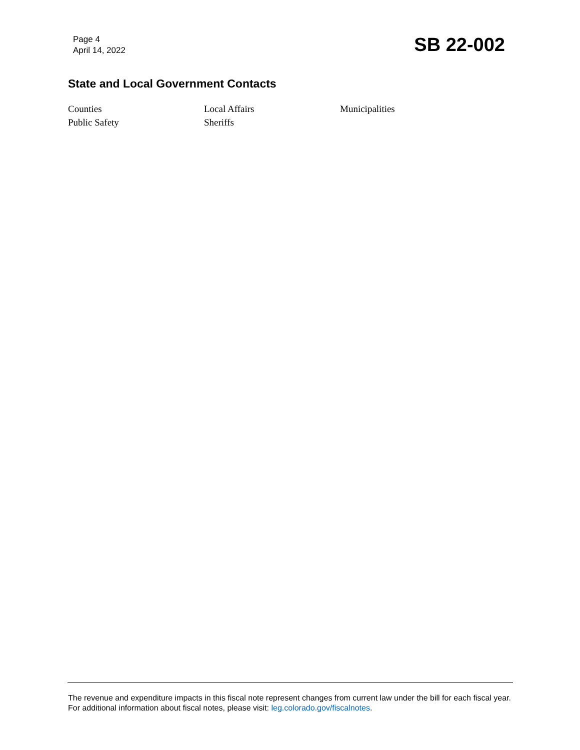Page 4
April 14, 2022
SB 22-002
State and Local Government Contacts
| Counties | Local Affairs | Municipalities |
| Public Safety | Sheriffs | |
The revenue and expenditure impacts in this fiscal note represent changes from current law under the bill for each fiscal year. For additional information about fiscal notes, please visit: leg.colorado.gov/fiscalnotes.